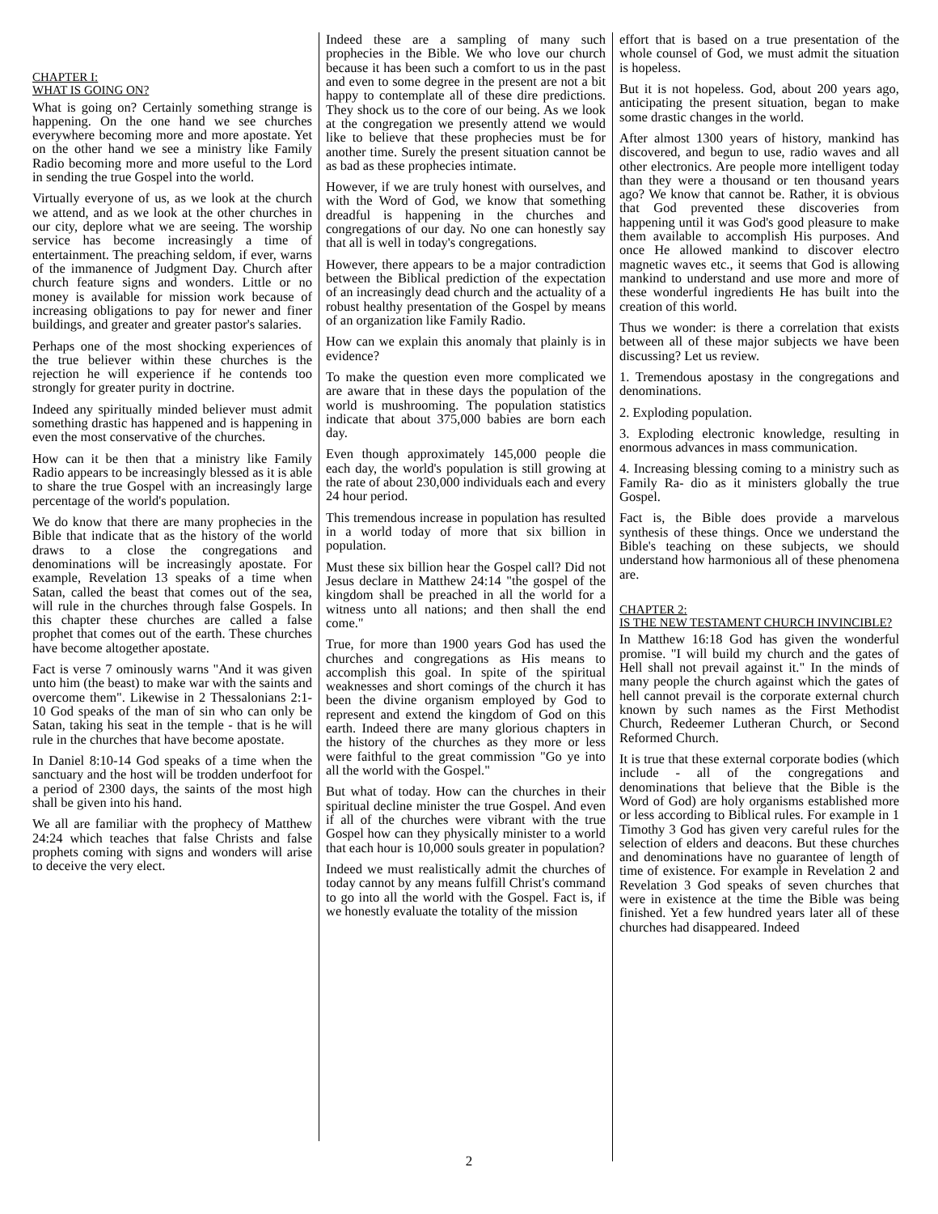CHAPTER I:
WHAT IS GOING ON?
What is going on? Certainly something strange is happening. On the one hand we see churches everywhere becoming more and more apostate. Yet on the other hand we see a ministry like Family Radio becoming more and more useful to the Lord in sending the true Gospel into the world.
Virtually everyone of us, as we look at the church we attend, and as we look at the other churches in our city, deplore what we are seeing. The worship service has become increasingly a time of entertainment. The preaching seldom, if ever, warns of the immanence of Judgment Day. Church after church feature signs and wonders. Little or no money is available for mission work because of increasing obligations to pay for newer and finer buildings, and greater and greater pastor's salaries.
Perhaps one of the most shocking experiences of the true believer within these churches is the rejection he will experience if he contends too strongly for greater purity in doctrine.
Indeed any spiritually minded believer must admit something drastic has happened and is happening in even the most conservative of the churches.
How can it be then that a ministry like Family Radio appears to be increasingly blessed as it is able to share the true Gospel with an increasingly large percentage of the world's population.
We do know that there are many prophecies in the Bible that indicate that as the history of the world draws to a close the congregations and denominations will be increasingly apostate. For example, Revelation 13 speaks of a time when Satan, called the beast that comes out of the sea, will rule in the churches through false Gospels. In this chapter these churches are called a false prophet that comes out of the earth. These churches have become altogether apostate.
Fact is verse 7 ominously warns "And it was given unto him (the beast) to make war with the saints and overcome them". Likewise in 2 Thessalonians 2:1-10 God speaks of the man of sin who can only be Satan, taking his seat in the temple - that is he will rule in the churches that have become apostate.
In Daniel 8:10-14 God speaks of a time when the sanctuary and the host will be trodden underfoot for a period of 2300 days, the saints of the most high shall be given into his hand.
We all are familiar with the prophecy of Matthew 24:24 which teaches that false Christs and false prophets coming with signs and wonders will arise to deceive the very elect.
Indeed these are a sampling of many such prophecies in the Bible. We who love our church because it has been such a comfort to us in the past and even to some degree in the present are not a bit happy to contemplate all of these dire predictions. They shock us to the core of our being. As we look at the congregation we presently attend we would like to believe that these prophecies must be for another time. Surely the present situation cannot be as bad as these prophecies intimate.
However, if we are truly honest with ourselves, and with the Word of God, we know that something dreadful is happening in the churches and congregations of our day. No one can honestly say that all is well in today's congregations.
However, there appears to be a major contradiction between the Biblical prediction of the expectation of an increasingly dead church and the actuality of a robust healthy presentation of the Gospel by means of an organization like Family Radio.
How can we explain this anomaly that plainly is in evidence?
To make the question even more complicated we are aware that in these days the population of the world is mushrooming. The population statistics indicate that about 375,000 babies are born each day.
Even though approximately 145,000 people die each day, the world's population is still growing at the rate of about 230,000 individuals each and every 24 hour period.
This tremendous increase in population has resulted in a world today of more that six billion in population.
Must these six billion hear the Gospel call? Did not Jesus declare in Matthew 24:14 "the gospel of the kingdom shall be preached in all the world for a witness unto all nations; and then shall the end come."
True, for more than 1900 years God has used the churches and congregations as His means to accomplish this goal. In spite of the spiritual weaknesses and short comings of the church it has been the divine organism employed by God to represent and extend the kingdom of God on this earth. Indeed there are many glorious chapters in the history of the churches as they more or less were faithful to the great commission "Go ye into all the world with the Gospel."
But what of today. How can the churches in their spiritual decline minister the true Gospel. And even if all of the churches were vibrant with the true Gospel how can they physically minister to a world that each hour is 10,000 souls greater in population?
Indeed we must realistically admit the churches of today cannot by any means fulfill Christ's command to go into all the world with the Gospel. Fact is, if we honestly evaluate the totality of the mission
effort that is based on a true presentation of the whole counsel of God, we must admit the situation is hopeless.
But it is not hopeless. God, about 200 years ago, anticipating the present situation, began to make some drastic changes in the world.
After almost 1300 years of history, mankind has discovered, and begun to use, radio waves and all other electronics. Are people more intelligent today than they were a thousand or ten thousand years ago? We know that cannot be. Rather, it is obvious that God prevented these discoveries from happening until it was God's good pleasure to make them available to accomplish His purposes. And once He allowed mankind to discover electro magnetic waves etc., it seems that God is allowing mankind to understand and use more and more of these wonderful ingredients He has built into the creation of this world.
Thus we wonder: is there a correlation that exists between all of these major subjects we have been discussing? Let us review.
1. Tremendous apostasy in the congregations and denominations.
2. Exploding population.
3. Exploding electronic knowledge, resulting in enormous advances in mass communication.
4. Increasing blessing coming to a ministry such as Family Ra- dio as it ministers globally the true Gospel.
Fact is, the Bible does provide a marvelous synthesis of these things. Once we understand the Bible's teaching on these subjects, we should understand how harmonious all of these phenomena are.
CHAPTER 2:
IS THE NEW TESTAMENT CHURCH INVINCIBLE?
In Matthew 16:18 God has given the wonderful promise. "I will build my church and the gates of Hell shall not prevail against it." In the minds of many people the church against which the gates of hell cannot prevail is the corporate external church known by such names as the First Methodist Church, Redeemer Lutheran Church, or Second Reformed Church.
It is true that these external corporate bodies (which include - all of the congregations and denominations that believe that the Bible is the Word of God) are holy organisms established more or less according to Biblical rules. For example in 1 Timothy 3 God has given very careful rules for the selection of elders and deacons. But these churches and denominations have no guarantee of length of time of existence. For example in Revelation 2 and Revelation 3 God speaks of seven churches that were in existence at the time the Bible was being finished. Yet a few hundred years later all of these churches had disappeared. Indeed
2